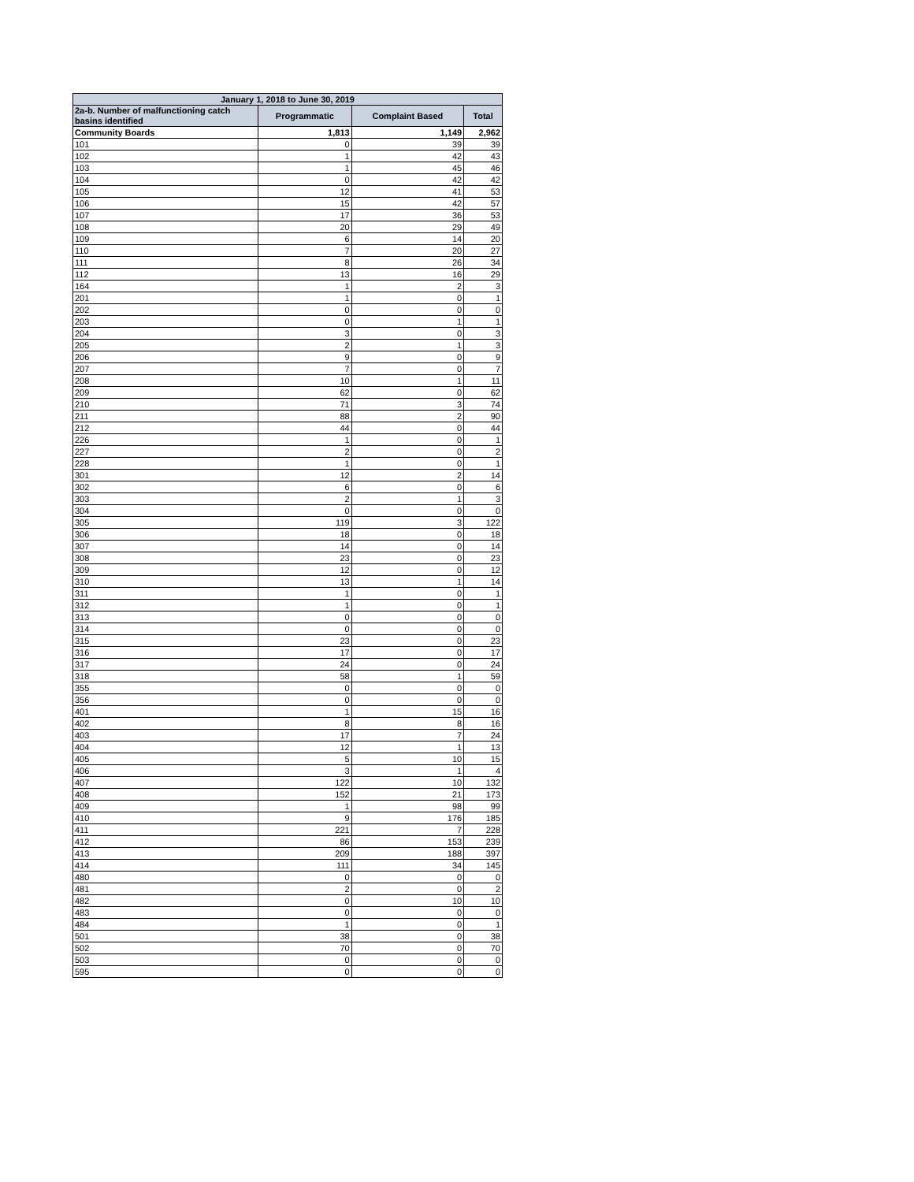| January 1, 2018 to June 30, 2019 | | | |
| --- | --- | --- | --- |
| 2a-b. Number of malfunctioning catch basins identified | Programmatic | Complaint Based | Total |
| Community Boards | 1,813 | 1,149 | 2,962 |
| 101 | 0 | 39 | 39 |
| 102 | 1 | 42 | 43 |
| 103 | 1 | 45 | 46 |
| 104 | 0 | 42 | 42 |
| 105 | 12 | 41 | 53 |
| 106 | 15 | 42 | 57 |
| 107 | 17 | 36 | 53 |
| 108 | 20 | 29 | 49 |
| 109 | 6 | 14 | 20 |
| 110 | 7 | 20 | 27 |
| 111 | 8 | 26 | 34 |
| 112 | 13 | 16 | 29 |
| 164 | 1 | 2 | 3 |
| 201 | 1 | 0 | 1 |
| 202 | 0 | 0 | 0 |
| 203 | 0 | 1 | 1 |
| 204 | 3 | 0 | 3 |
| 205 | 2 | 1 | 3 |
| 206 | 9 | 0 | 9 |
| 207 | 7 | 0 | 7 |
| 208 | 10 | 1 | 11 |
| 209 | 62 | 0 | 62 |
| 210 | 71 | 3 | 74 |
| 211 | 88 | 2 | 90 |
| 212 | 44 | 0 | 44 |
| 226 | 1 | 0 | 1 |
| 227 | 2 | 0 | 2 |
| 228 | 1 | 0 | 1 |
| 301 | 12 | 2 | 14 |
| 302 | 6 | 0 | 6 |
| 303 | 2 | 1 | 3 |
| 304 | 0 | 0 | 0 |
| 305 | 119 | 3 | 122 |
| 306 | 18 | 0 | 18 |
| 307 | 14 | 0 | 14 |
| 308 | 23 | 0 | 23 |
| 309 | 12 | 0 | 12 |
| 310 | 13 | 1 | 14 |
| 311 | 1 | 0 | 1 |
| 312 | 1 | 0 | 1 |
| 313 | 0 | 0 | 0 |
| 314 | 0 | 0 | 0 |
| 315 | 23 | 0 | 23 |
| 316 | 17 | 0 | 17 |
| 317 | 24 | 0 | 24 |
| 318 | 58 | 1 | 59 |
| 355 | 0 | 0 | 0 |
| 356 | 0 | 0 | 0 |
| 401 | 1 | 15 | 16 |
| 402 | 8 | 8 | 16 |
| 403 | 17 | 7 | 24 |
| 404 | 12 | 1 | 13 |
| 405 | 5 | 10 | 15 |
| 406 | 3 | 1 | 4 |
| 407 | 122 | 10 | 132 |
| 408 | 152 | 21 | 173 |
| 409 | 1 | 98 | 99 |
| 410 | 9 | 176 | 185 |
| 411 | 221 | 7 | 228 |
| 412 | 86 | 153 | 239 |
| 413 | 209 | 188 | 397 |
| 414 | 111 | 34 | 145 |
| 480 | 0 | 0 | 0 |
| 481 | 2 | 0 | 2 |
| 482 | 0 | 10 | 10 |
| 483 | 0 | 0 | 0 |
| 484 | 1 | 0 | 1 |
| 501 | 38 | 0 | 38 |
| 502 | 70 | 0 | 70 |
| 503 | 0 | 0 | 0 |
| 595 | 0 | 0 | 0 |